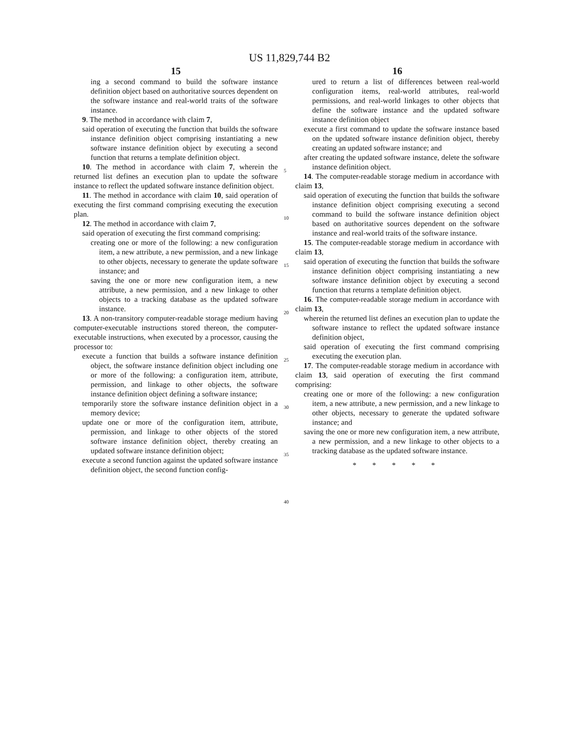US 11,829,744 B2
15
ing a second command to build the software instance definition object based on authoritative sources dependent on the software instance and real-world traits of the software instance.
9. The method in accordance with claim 7,
said operation of executing the function that builds the software instance definition object comprising instantiating a new software instance definition object by executing a second function that returns a template definition object.
10. The method in accordance with claim 7, wherein the returned list defines an execution plan to update the software instance to reflect the updated software instance definition object.
11. The method in accordance with claim 10, said operation of executing the first command comprising executing the execution plan.
12. The method in accordance with claim 7,
said operation of executing the first command comprising:
creating one or more of the following: a new configuration item, a new attribute, a new permission, and a new linkage to other objects, necessary to generate the update software instance; and
saving the one or more new configuration item, a new attribute, a new permission, and a new linkage to other objects to a tracking database as the updated software instance.
13. A non-transitory computer-readable storage medium having computer-executable instructions stored thereon, the computer-executable instructions, when executed by a processor, causing the processor to:
execute a function that builds a software instance definition object, the software instance definition object including one or more of the following: a configuration item, attribute, permission, and linkage to other objects, the software instance definition object defining a software instance;
temporarily store the software instance definition object in a memory device;
update one or more of the configuration item, attribute, permission, and linkage to other objects of the stored software instance definition object, thereby creating an updated software instance definition object;
execute a second function against the updated software instance definition object, the second function config-
5
10
15
20
25
30
35
40
16
ured to return a list of differences between real-world configuration items, real-world attributes, real-world permissions, and real-world linkages to other objects that define the software instance and the updated software instance definition object
execute a first command to update the software instance based on the updated software instance definition object, thereby creating an updated software instance; and
after creating the updated software instance, delete the software instance definition object.
14. The computer-readable storage medium in accordance with claim 13,
said operation of executing the function that builds the software instance definition object comprising executing a second command to build the software instance definition object based on authoritative sources dependent on the software instance and real-world traits of the software instance.
15. The computer-readable storage medium in accordance with claim 13,
said operation of executing the function that builds the software instance definition object comprising instantiating a new software instance definition object by executing a second function that returns a template definition object.
16. The computer-readable storage medium in accordance with claim 13,
wherein the returned list defines an execution plan to update the software instance to reflect the updated software instance definition object,
said operation of executing the first command comprising executing the execution plan.
17. The computer-readable storage medium in accordance with claim 13, said operation of executing the first command comprising:
creating one or more of the following: a new configuration item, a new attribute, a new permission, and a new linkage to other objects, necessary to generate the updated software instance; and
saving the one or more new configuration item, a new attribute, a new permission, and a new linkage to other objects to a tracking database as the updated software instance.
* * * * *